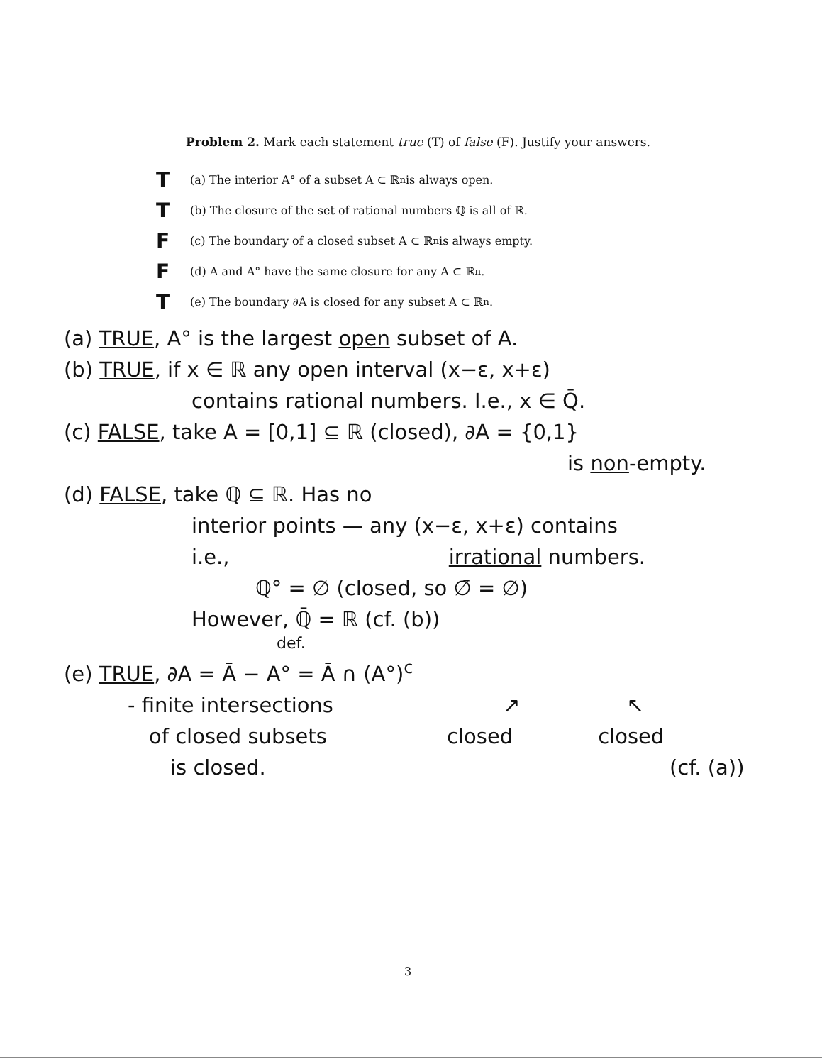Problem 2. Mark each statement true (T) of false (F). Justify your answers.
T (a) The interior A° of a subset A ⊂ ℝ<sup>n</sup> is always open.
T (b) The closure of the set of rational numbers ℚ is all of ℝ.
F (c) The boundary of a closed subset A ⊂ ℝ<sup>n</sup> is always empty.
F (d) A and A° have the same closure for any A ⊂ ℝ<sup>n</sup>.
T (e) The boundary ∂A is closed for any subset A ⊂ ℝ<sup>n</sup>.
(a) TRUE, A° is the largest open subset of A.
(b) TRUE, if x ∈ ℝ any open interval (x−ε, x+ε)
contains rational numbers. I.e., x ∈ Q̄.
(c) FALSE, take A = [0,1] ⊆ ℝ (closed), ∂A = {0,1}
is non-empty.
(d) FALSE, take ℚ ⊆ ℝ. Has no
interior points — any (x−ε, x+ε) contains
i.e., irrational numbers.
ℚ° = ∅ (closed, so ∅̄ = ∅)
However, ℚ̄ = ℝ (cf. (b))
def.
(e) TRUE, ∂A = Ā − A° = Ā ∩ (A°)<sup>c</sup>
- finite intersections ↗ ↖
of closed subsets closed closed
is closed. (cf. (a))
3